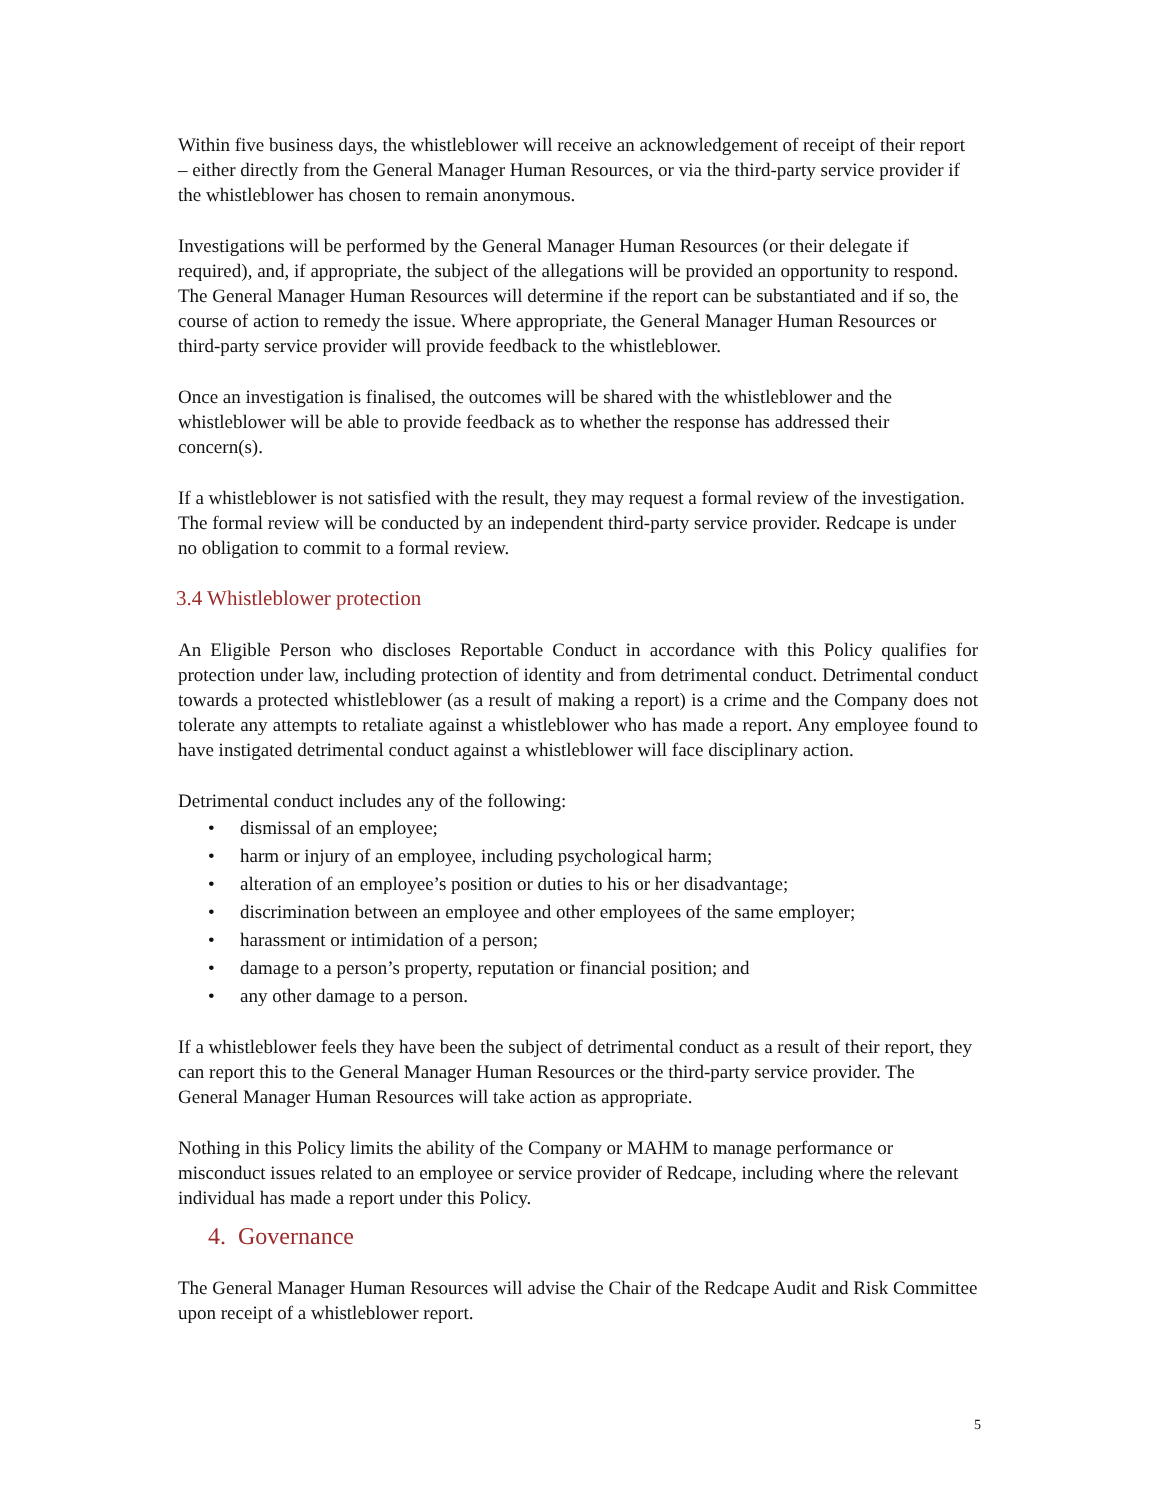Within five business days, the whistleblower will receive an acknowledgement of receipt of their report – either directly from the General Manager Human Resources, or via the third-party service provider if the whistleblower has chosen to remain anonymous.
Investigations will be performed by the General Manager Human Resources (or their delegate if required), and, if appropriate, the subject of the allegations will be provided an opportunity to respond. The General Manager Human Resources will determine if the report can be substantiated and if so, the course of action to remedy the issue. Where appropriate, the General Manager Human Resources or third-party service provider will provide feedback to the whistleblower.
Once an investigation is finalised, the outcomes will be shared with the whistleblower and the whistleblower will be able to provide feedback as to whether the response has addressed their concern(s).
If a whistleblower is not satisfied with the result, they may request a formal review of the investigation. The formal review will be conducted by an independent third-party service provider. Redcape is under no obligation to commit to a formal review.
3.4 Whistleblower protection
An Eligible Person who discloses Reportable Conduct in accordance with this Policy qualifies for protection under law, including protection of identity and from detrimental conduct. Detrimental conduct towards a protected whistleblower (as a result of making a report) is a crime and the Company does not tolerate any attempts to retaliate against a whistleblower who has made a report. Any employee found to have instigated detrimental conduct against a whistleblower will face disciplinary action.
Detrimental conduct includes any of the following:
• dismissal of an employee;
• harm or injury of an employee, including psychological harm;
• alteration of an employee’s position or duties to his or her disadvantage;
• discrimination between an employee and other employees of the same employer;
• harassment or intimidation of a person;
• damage to a person’s property, reputation or financial position; and
• any other damage to a person.
If a whistleblower feels they have been the subject of detrimental conduct as a result of their report, they can report this to the General Manager Human Resources or the third-party service provider. The General Manager Human Resources will take action as appropriate.
Nothing in this Policy limits the ability of the Company or MAHM to manage performance or misconduct issues related to an employee or service provider of Redcape, including where the relevant individual has made a report under this Policy.
4. Governance
The General Manager Human Resources will advise the Chair of the Redcape Audit and Risk Committee upon receipt of a whistleblower report.
5